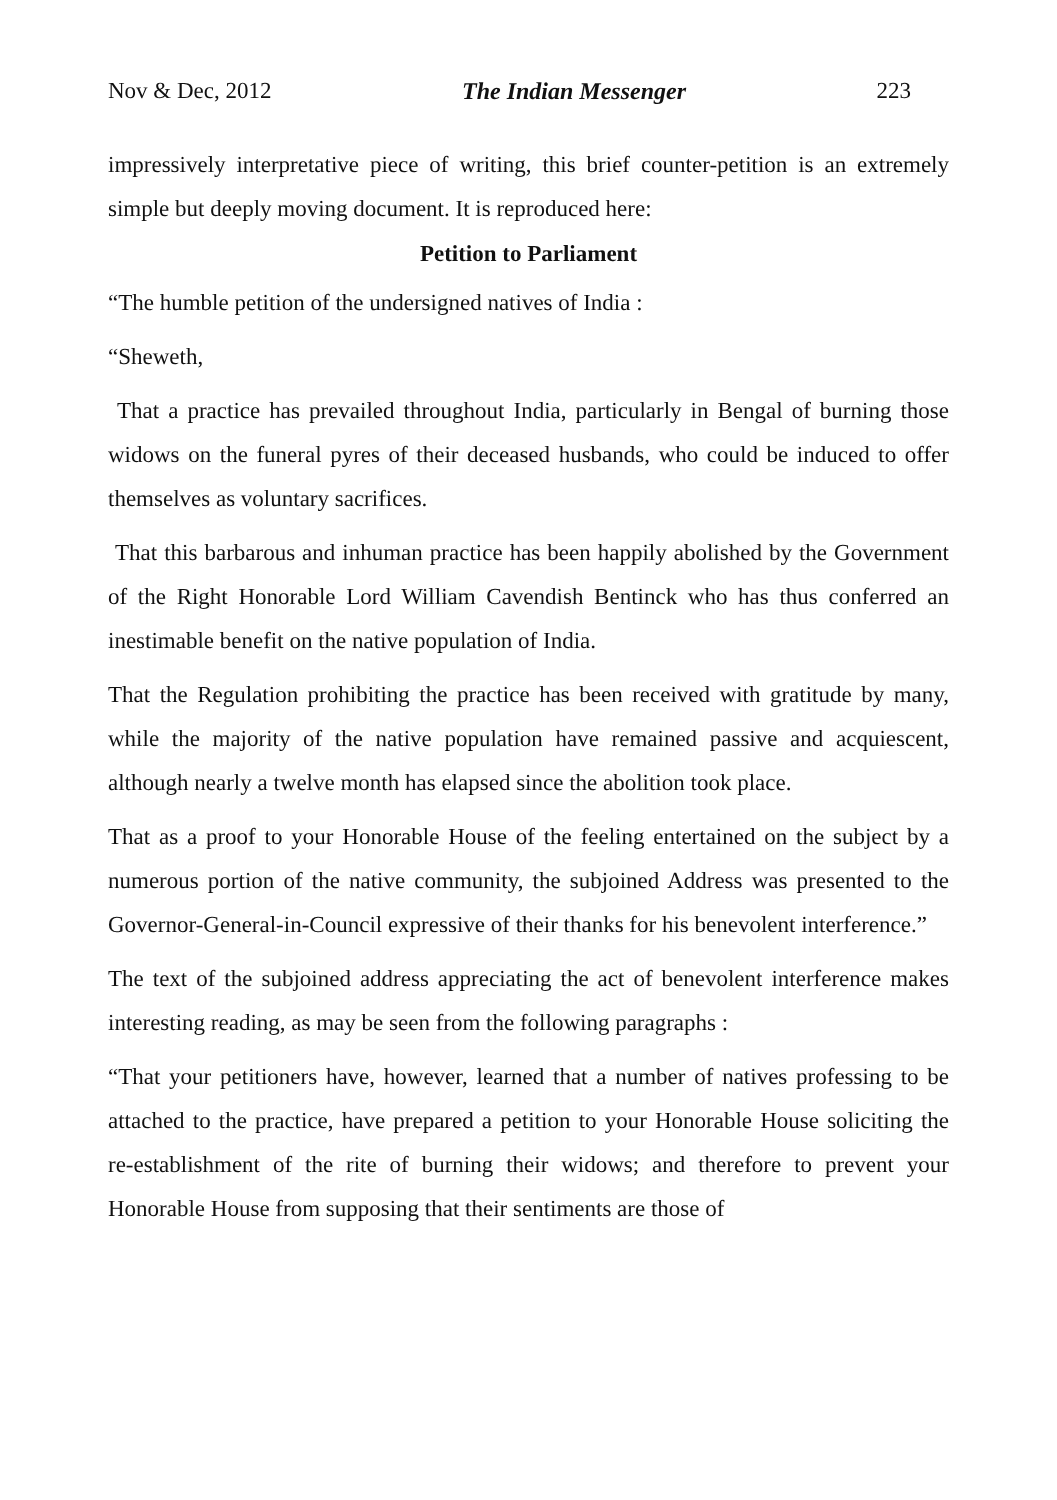Nov & Dec, 2012 The Indian Messenger 223
impressively interpretative piece of writing, this brief counter-petition is an extremely simple but deeply moving document. It is reproduced here:
Petition to Parliament
“The humble petition of the undersigned natives of India :
“Sheweth,
That a practice has prevailed throughout India, particularly in Bengal of burning those widows on the funeral pyres of their deceased husbands, who could be induced to offer themselves as voluntary sacrifices.
That this barbarous and inhuman practice has been happily abolished by the Government of the Right Honorable Lord William Cavendish Bentinck who has thus conferred an inestimable benefit on the native population of India.
That the Regulation prohibiting the practice has been received with gratitude by many, while the majority of the native population have remained passive and acquiescent, although nearly a twelve month has elapsed since the abolition took place.
That as a proof to your Honorable House of the feeling entertained on the subject by a numerous portion of the native community, the subjoined Address was presented to the Governor-General-in-Council expressive of their thanks for his benevolent interference.”
The text of the subjoined address appreciating the act of benevolent interference makes interesting reading, as may be seen from the following paragraphs :
“That your petitioners have, however, learned that a number of natives professing to be attached to the practice, have prepared a petition to your Honorable House soliciting the re-establishment of the rite of burning their widows; and therefore to prevent your Honorable House from supposing that their sentiments are those of